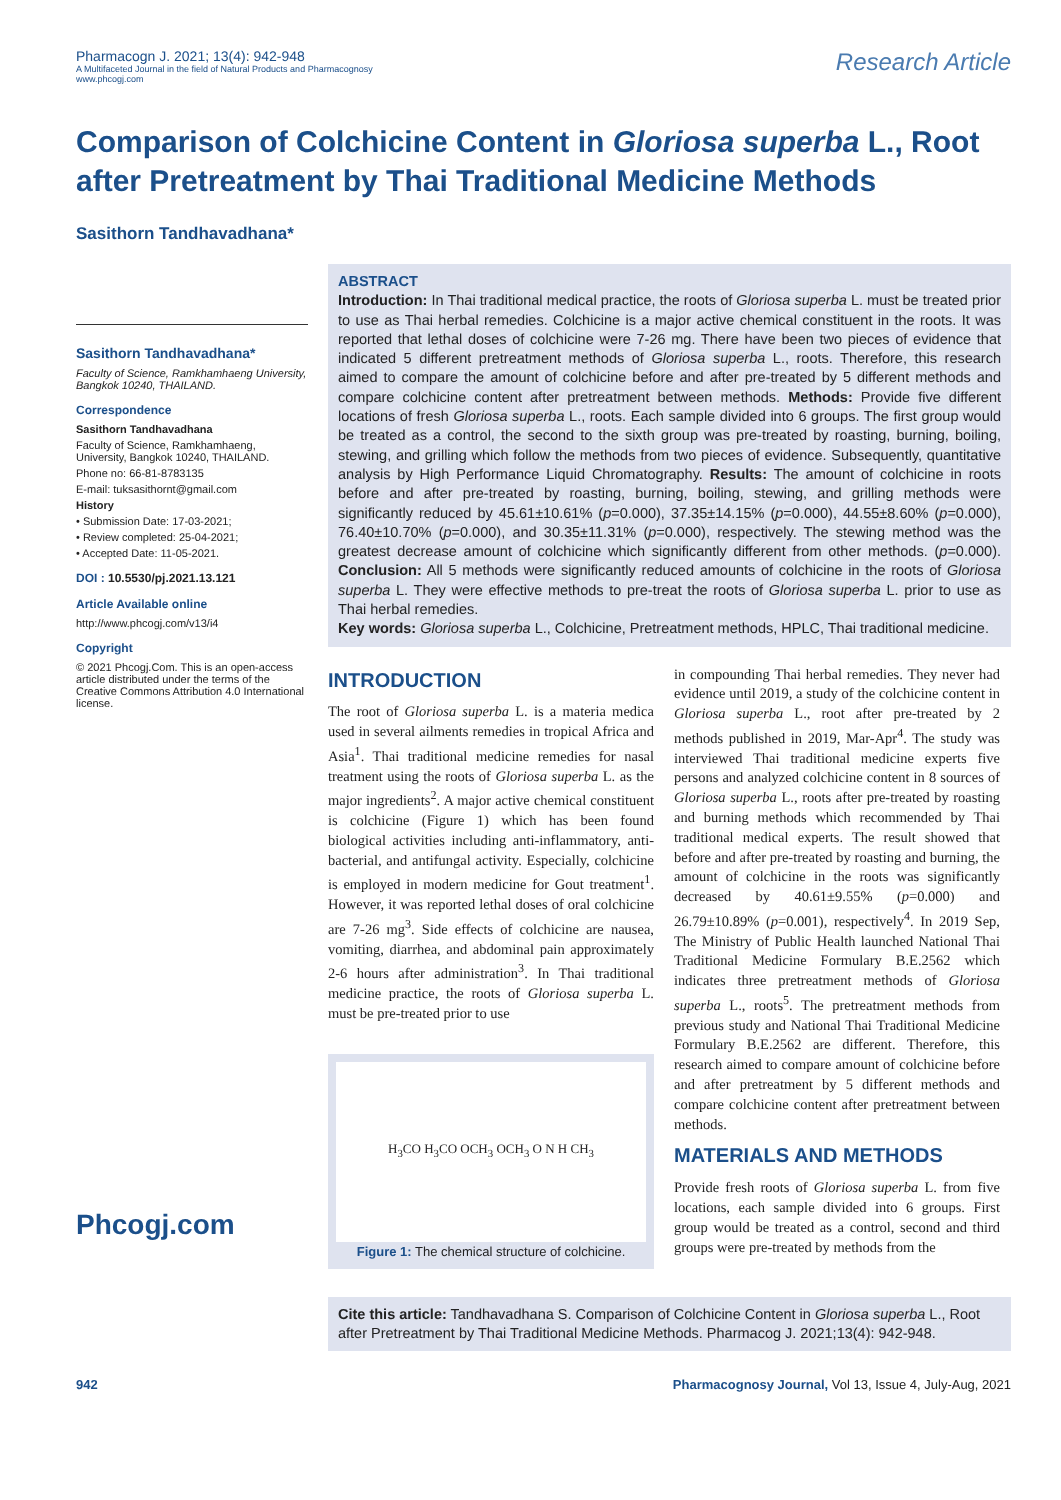Pharmacogn J. 2021; 13(4): 942-948
A Multifaceted Journal in the field of Natural Products and Pharmacognosy
www.phcogj.com
Research Article
Comparison of Colchicine Content in Gloriosa superba L., Root after Pretreatment by Thai Traditional Medicine Methods
Sasithorn Tandhavadhana*
Sasithorn Tandhavadhana*
Faculty of Science, Ramkhamhaeng University, Bangkok 10240, THAILAND.
Correspondence
Sasithorn Tandhavadhana
Faculty of Science, Ramkhamhaeng, University, Bangkok 10240, THAILAND.
Phone no: 66-81-8783135
E-mail: tuksasithornt@gmail.com
History
• Submission Date: 17-03-2021;
• Review completed: 25-04-2021;
• Accepted Date: 11-05-2021.
DOI : 10.5530/pj.2021.13.121
Article Available online
http://www.phcogj.com/v13/i4
Copyright
© 2021 Phcogj.Com. This is an open-access article distributed under the terms of the Creative Commons Attribution 4.0 International license.
Phcogj.com
ABSTRACT
Introduction: In Thai traditional medical practice, the roots of Gloriosa superba L. must be treated prior to use as Thai herbal remedies. Colchicine is a major active chemical constituent in the roots. It was reported that lethal doses of colchicine were 7-26 mg. There have been two pieces of evidence that indicated 5 different pretreatment methods of Gloriosa superba L., roots. Therefore, this research aimed to compare the amount of colchicine before and after pre-treated by 5 different methods and compare colchicine content after pretreatment between methods. Methods: Provide five different locations of fresh Gloriosa superba L., roots. Each sample divided into 6 groups. The first group would be treated as a control, the second to the sixth group was pre-treated by roasting, burning, boiling, stewing, and grilling which follow the methods from two pieces of evidence. Subsequently, quantitative analysis by High Performance Liquid Chromatography. Results: The amount of colchicine in roots before and after pre-treated by roasting, burning, boiling, stewing, and grilling methods were significantly reduced by 45.61±10.61% (p=0.000), 37.35±14.15% (p=0.000), 44.55±8.60% (p=0.000), 76.40±10.70% (p=0.000), and 30.35±11.31% (p=0.000), respectively. The stewing method was the greatest decrease amount of colchicine which significantly different from other methods. (p=0.000). Conclusion: All 5 methods were significantly reduced amounts of colchicine in the roots of Gloriosa superba L. They were effective methods to pre-treat the roots of Gloriosa superba L. prior to use as Thai herbal remedies.
Key words: Gloriosa superba L., Colchicine, Pretreatment methods, HPLC, Thai traditional medicine.
INTRODUCTION
The root of Gloriosa superba L. is a materia medica used in several ailments remedies in tropical Africa and Asia<sup>1</sup>. Thai traditional medicine remedies for nasal treatment using the roots of Gloriosa superba L. as the major ingredients<sup>2</sup>. A major active chemical constituent is colchicine (Figure 1) which has been found biological activities including anti-inflammatory, anti-bacterial, and antifungal activity. Especially, colchicine is employed in modern medicine for Gout treatment<sup>1</sup>. However, it was reported lethal doses of oral colchicine are 7-26 mg<sup>3</sup>. Side effects of colchicine are nausea, vomiting, diarrhea, and abdominal pain approximately 2-6 hours after administration<sup>3</sup>. In Thai traditional medicine practice, the roots of Gloriosa superba L. must be pre-treated prior to use
H<sub>3</sub>CO H<sub>3</sub>CO OCH<sub>3</sub> OCH<sub>3</sub> O N H CH<sub>3</sub>
Figure 1: The chemical structure of colchicine.
in compounding Thai herbal remedies. They never had evidence until 2019, a study of the colchicine content in Gloriosa superba L., root after pre-treated by 2 methods published in 2019, Mar-Apr<sup>4</sup>. The study was interviewed Thai traditional medicine experts five persons and analyzed colchicine content in 8 sources of Gloriosa superba L., roots after pre-treated by roasting and burning methods which recommended by Thai traditional medical experts. The result showed that before and after pre-treated by roasting and burning, the amount of colchicine in the roots was significantly decreased by 40.61±9.55% (p=0.000) and 26.79±10.89% (p=0.001), respectively<sup>4</sup>. In 2019 Sep, The Ministry of Public Health launched National Thai Traditional Medicine Formulary B.E.2562 which indicates three pretreatment methods of Gloriosa superba L., roots<sup>5</sup>. The pretreatment methods from previous study and National Thai Traditional Medicine Formulary B.E.2562 are different. Therefore, this research aimed to compare amount of colchicine before and after pretreatment by 5 different methods and compare colchicine content after pretreatment between methods.
MATERIALS AND METHODS
Provide fresh roots of Gloriosa superba L. from five locations, each sample divided into 6 groups. First group would be treated as a control, second and third groups were pre-treated by methods from the
Cite this article: Tandhavadhana S. Comparison of Colchicine Content in Gloriosa superba L., Root after Pretreatment by Thai Traditional Medicine Methods. Pharmacog J. 2021;13(4): 942-948.
942 Pharmacognosy Journal, Vol 13, Issue 4, July-Aug, 2021